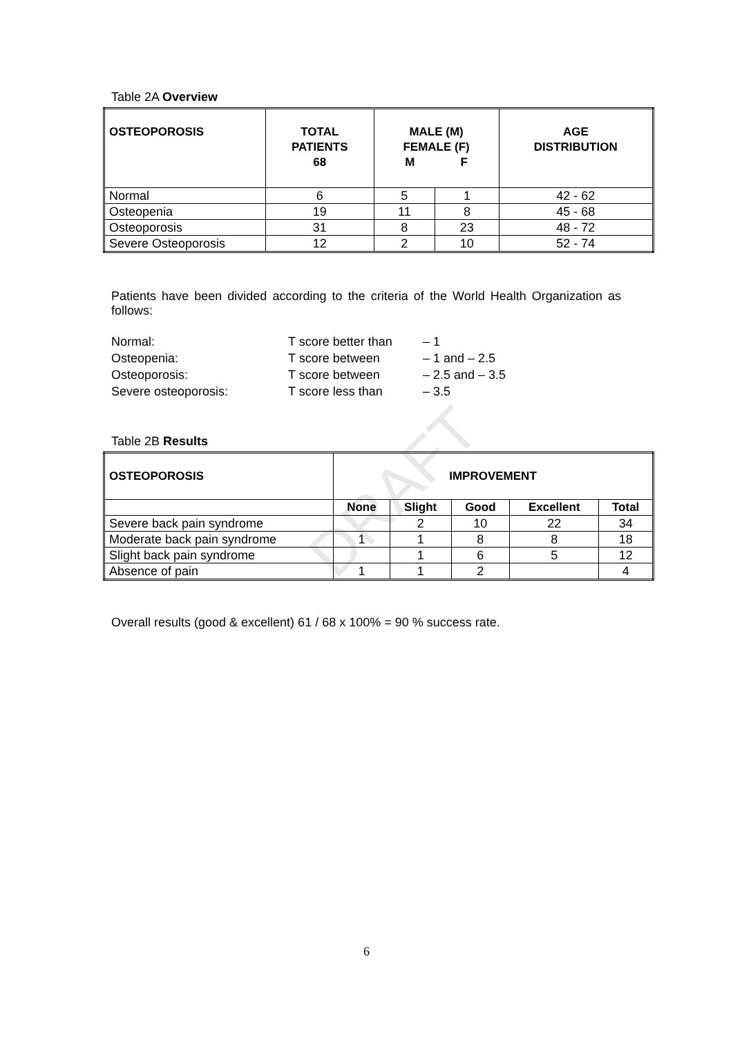DRAFT
Table 2A Overview
| OSTEOPOROSIS | TOTAL PATIENTS 68 | MALE (M) FEMALE (F) M F | | AGE DISTRIBUTION |
| --- | --- | --- | --- | --- |
| Normal | 6 | 5 | 1 | 42 - 62 |
| Osteopenia | 19 | 11 | 8 | 45 - 68 |
| Osteoporosis | 31 | 8 | 23 | 48 - 72 |
| Severe Osteoporosis | 12 | 2 | 10 | 52 - 74 |
Patients have been divided according to the criteria of the World Health Organization as follows:
Normal: T score better than – 1 Osteopenia: T score between – 1 and – 2.5 Osteoporosis: T score between – 2.5 and – 3.5 Severe osteoporosis: T score less than – 3.5
Table 2B Results
| OSTEOPOROSIS | IMPROVEMENT | | | | |
| --- | --- | --- | --- | --- | --- |
| | None | Slight | Good | Excellent | Total |
| Severe back pain syndrome | | 2 | 10 | 22 | 34 |
| Moderate back pain syndrome | 1 | 1 | 8 | 8 | 18 |
| Slight back pain syndrome | | 1 | 6 | 5 | 12 |
| Absence of pain | 1 | 1 | 2 | | 4 |
Overall results (good & excellent) 61 / 68 x 100% = 90 % success rate.
6